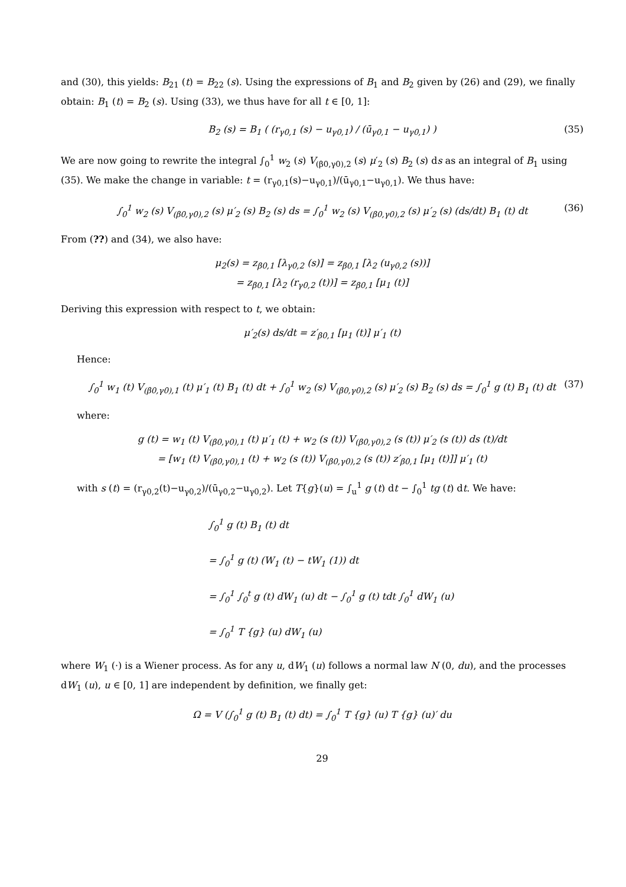and (30), this yields: B<sub>21</sub> (t) = B<sub>22</sub> (s). Using the expressions of B<sub>1</sub> and B<sub>2</sub> given by (26) and (29), we finally obtain: B<sub>1</sub> (t) = B<sub>2</sub> (s). Using (33), we thus have for all t ∈ [0, 1]:
B<sub>2</sub> (s) = B<sub>1</sub> ( (r<sub>γ0,1</sub> (s) − u<sub>γ0,1</sub>) / (ū<sub>γ0,1</sub> − u<sub>γ0,1</sub>) ) (35)
We are now going to rewrite the integral ∫<sub>0</sub><sup>1</sup> w<sub>2</sub> (s) V<sub>(β0,γ0),2</sub> (s) μ′<sub>2</sub> (s) B<sub>2</sub> (s) ds as an integral of B<sub>1</sub> using (35). We make the change in variable: t = (r<sub>γ0,1</sub>(s)−u<sub>γ0,1</sub>)/(ū<sub>γ0,1</sub>−u<sub>γ0,1</sub>). We thus have:
∫<sub>0</sub><sup>1</sup> w<sub>2</sub> (s) V<sub>(β0,γ0),2</sub> (s) μ′<sub>2</sub> (s) B<sub>2</sub> (s) ds = ∫<sub>0</sub><sup>1</sup> w<sub>2</sub> (s) V<sub>(β0,γ0),2</sub> (s) μ′<sub>2</sub> (s) (ds/dt) B<sub>1</sub> (t) dt (36)
From (??) and (34), we also have:
μ<sub>2</sub>(s) = z<sub>β0,1</sub> [λ<sub>γ0,2</sub> (s)] = z<sub>β0,1</sub> [λ<sub>2</sub> (u<sub>γ0,2</sub> (s))]
= z<sub>β0,1</sub> [λ<sub>2</sub> (r<sub>γ0,2</sub> (t))] = z<sub>β0,1</sub> [μ<sub>1</sub> (t)]
Deriving this expression with respect to t, we obtain:
μ′<sub>2</sub>(s) ds/dt = z′<sub>β0,1</sub> [μ<sub>1</sub> (t)] μ′<sub>1</sub> (t)
Hence:
∫<sub>0</sub><sup>1</sup> w<sub>1</sub> (t) V<sub>(β0,γ0),1</sub> (t) μ′<sub>1</sub> (t) B<sub>1</sub> (t) dt + ∫<sub>0</sub><sup>1</sup> w<sub>2</sub> (s) V<sub>(β0,γ0),2</sub> (s) μ′<sub>2</sub> (s) B<sub>2</sub> (s) ds = ∫<sub>0</sub><sup>1</sup> g (t) B<sub>1</sub> (t) dt (37)
where:
g (t) = w<sub>1</sub> (t) V<sub>(β0,γ0),1</sub> (t) μ′<sub>1</sub> (t) + w<sub>2</sub> (s (t)) V<sub>(β0,γ0),2</sub> (s (t)) μ′<sub>2</sub> (s (t)) ds (t)/dt
= [w<sub>1</sub> (t) V<sub>(β0,γ0),1</sub> (t) + w<sub>2</sub> (s (t)) V<sub>(β0,γ0),2</sub> (s (t)) z′<sub>β0,1</sub> [μ<sub>1</sub> (t)]] μ′<sub>1</sub> (t)
with s (t) = (r<sub>γ0,2</sub>(t)−u<sub>γ0,2</sub>)/(ū<sub>γ0,2</sub>−u<sub>γ0,2</sub>). Let T{g}(u) = ∫<sub>u</sub><sup>1</sup> g (t) dt − ∫<sub>0</sub><sup>1</sup> tg (t) dt. We have:
∫<sub>0</sub><sup>1</sup> g (t) B<sub>1</sub> (t) dt
= ∫<sub>0</sub><sup>1</sup> g (t) (W<sub>1</sub> (t) − tW<sub>1</sub> (1)) dt
= ∫<sub>0</sub><sup>1</sup> ∫<sub>0</sub><sup>t</sup> g (t) dW<sub>1</sub> (u) dt − ∫<sub>0</sub><sup>1</sup> g (t) tdt ∫<sub>0</sub><sup>1</sup> dW<sub>1</sub> (u)
= ∫<sub>0</sub><sup>1</sup> T {g} (u) dW<sub>1</sub> (u)
where W<sub>1</sub> (·) is a Wiener process. As for any u, dW<sub>1</sub> (u) follows a normal law N (0, du), and the processes dW<sub>1</sub> (u), u ∈ [0, 1] are independent by definition, we finally get:
Ω = V (∫<sub>0</sub><sup>1</sup> g (t) B<sub>1</sub> (t) dt) = ∫<sub>0</sub><sup>1</sup> T {g} (u) T {g} (u)′ du
29